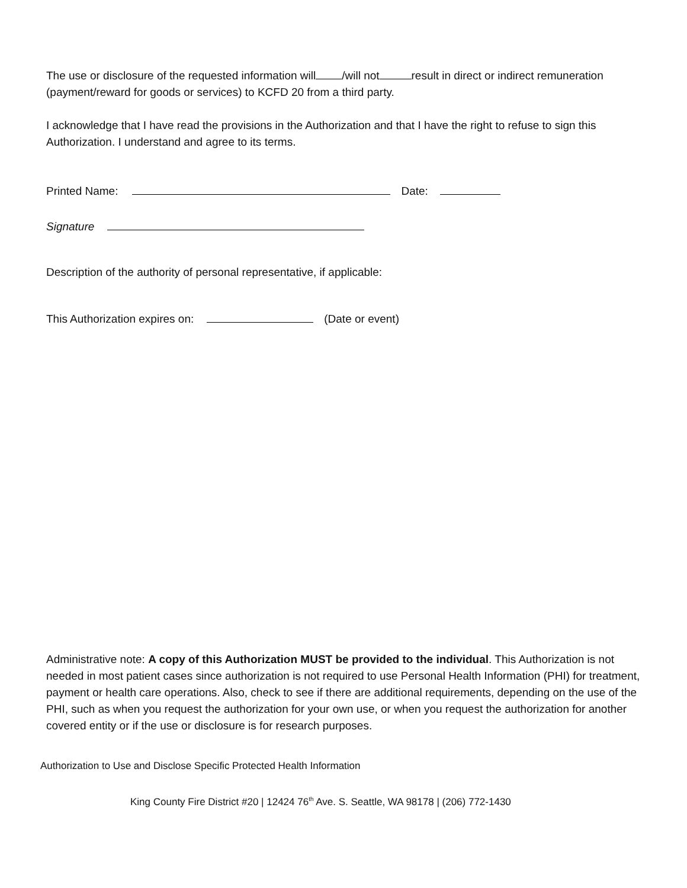The use or disclosure of the requested information will /will not result in direct or indirect remuneration (payment/reward for goods or services) to KCFD 20 from a third party.
I acknowledge that I have read the provisions in the Authorization and that I have the right to refuse to sign this Authorization. I understand and agree to its terms.
Printed Name: Date:
Signature
Description of the authority of personal representative, if applicable:
This Authorization expires on: (Date or event)
Administrative note: A copy of this Authorization MUST be provided to the individual. This Authorization is not needed in most patient cases since authorization is not required to use Personal Health Information (PHI) for treatment, payment or health care operations. Also, check to see if there are additional requirements, depending on the use of the PHI, such as when you request the authorization for your own use, or when you request the authorization for another covered entity or if the use or disclosure is for research purposes.
Authorization to Use and Disclose Specific Protected Health Information
King County Fire District #20 | 12424 76<sup>th</sup> Ave. S. Seattle, WA 98178 | (206) 772-1430